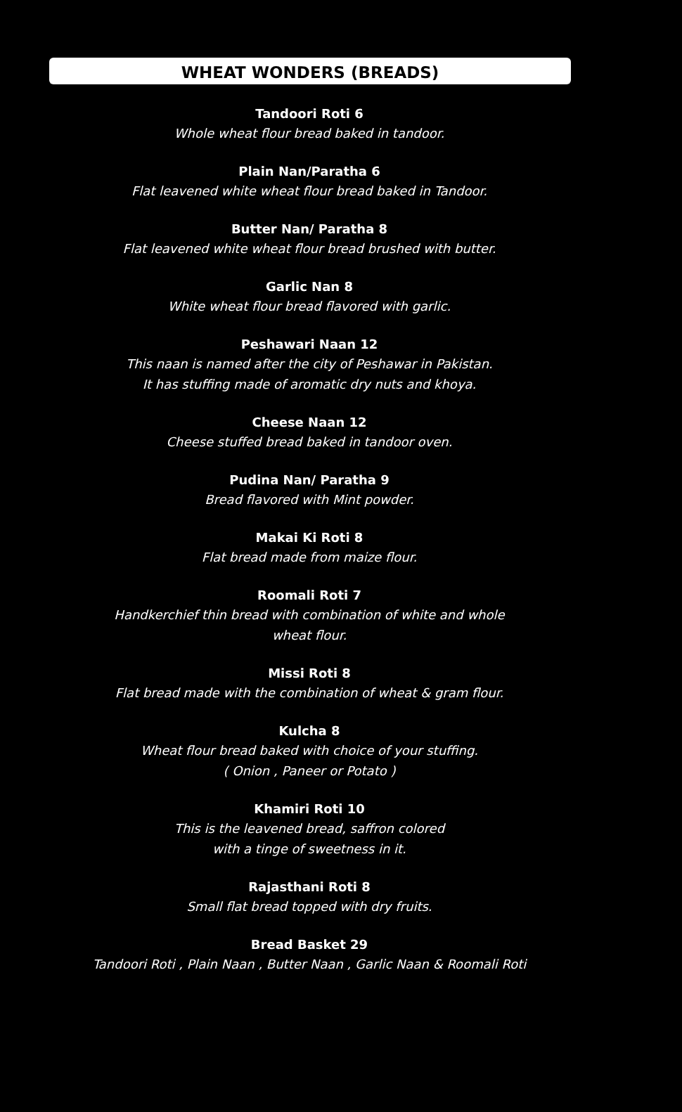WHEAT WONDERS (BREADS)
Tandoori Roti 6
Whole wheat flour bread baked in tandoor.
Plain Nan/Paratha 6
Flat leavened white wheat flour bread baked in Tandoor.
Butter Nan/ Paratha 8
Flat leavened white wheat flour bread brushed with butter.
Garlic Nan 8
White wheat flour bread flavored with garlic.
Peshawari Naan 12
This naan is named after the city of Peshawar in Pakistan.
It has stuffing made of aromatic dry nuts and khoya.
Cheese Naan 12
Cheese stuffed bread baked in tandoor oven.
Pudina Nan/ Paratha 9
Bread flavored with Mint powder.
Makai Ki Roti 8
Flat bread made from maize flour.
Roomali Roti 7
Handkerchief thin bread with combination of white and whole
wheat flour.
Missi Roti 8
Flat bread made with the combination of wheat & gram flour.
Kulcha 8
Wheat flour bread baked with choice of your stuffing.
( Onion , Paneer or Potato )
Khamiri Roti 10
This is the leavened bread, saffron colored
with a tinge of sweetness in it.
Rajasthani Roti 8
Small flat bread topped with dry fruits.
Bread Basket 29
Tandoori Roti , Plain Naan , Butter Naan , Garlic Naan & Roomali Roti